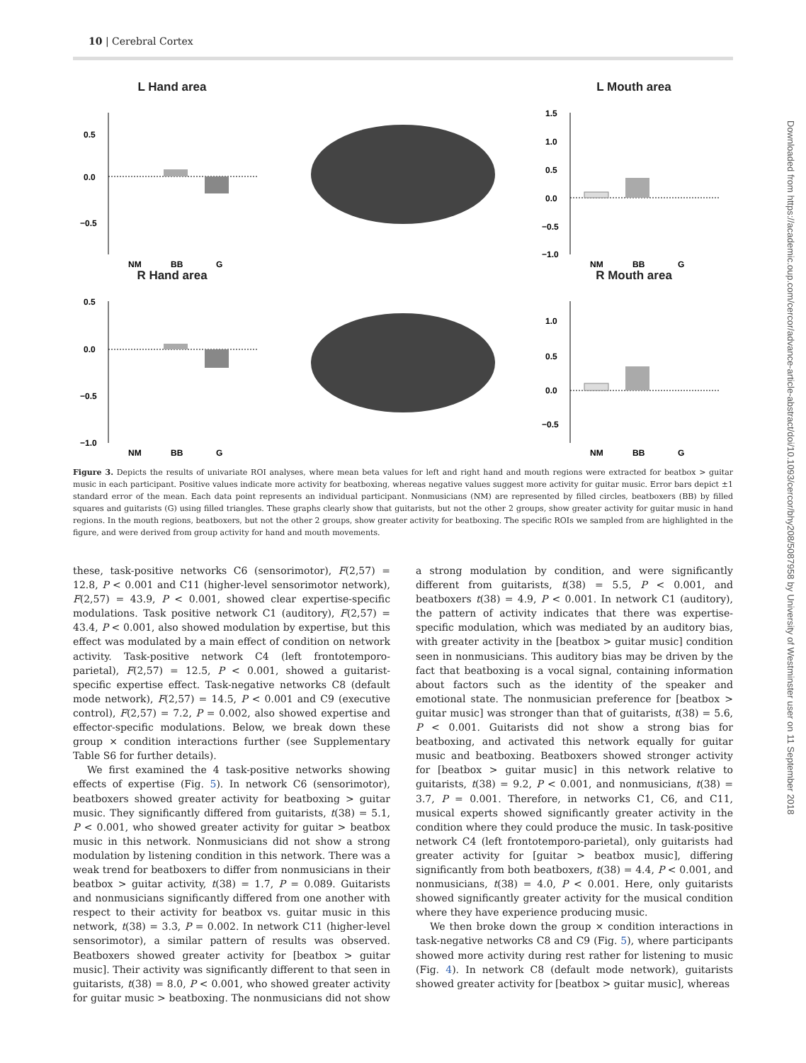10 | Cerebral Cortex
Downloaded from https://academic.oup.com/cercor/advance-article-abstract/doi/10.1093/cercor/bhy208/5087958 by University of Westminster user on 11 September 2018
L Hand area
0.5
0.0
−0.5
NM
BB
G
L Mouth area
1.5
1.0
0.5
0.0
−0.5
−1.0
NM
BB
G
R Hand area
0.5
0.0
−0.5
−1.0
NM
BB
G
R Mouth area
1.0
0.5
0.0
−0.5
NM
BB
G
Figure 3. Depicts the results of univariate ROI analyses, where mean beta values for left and right hand and mouth regions were extracted for beatbox > guitar music in each participant. Positive values indicate more activity for beatboxing, whereas negative values suggest more activity for guitar music. Error bars depict ±1 standard error of the mean. Each data point represents an individual participant. Nonmusicians (NM) are represented by filled circles, beatboxers (BB) by filled squares and guitarists (G) using filled triangles. These graphs clearly show that guitarists, but not the other 2 groups, show greater activity for guitar music in hand regions. In the mouth regions, beatboxers, but not the other 2 groups, show greater activity for beatboxing. The specific ROIs we sampled from are highlighted in the figure, and were derived from group activity for hand and mouth movements.
these, task-positive networks C6 (sensorimotor), F(2,57) = 12.8, P < 0.001 and C11 (higher-level sensorimotor network), F(2,57) = 43.9, P < 0.001, showed clear expertise-specific modulations. Task positive network C1 (auditory), F(2,57) = 43.4, P < 0.001, also showed modulation by expertise, but this effect was modulated by a main effect of condition on network activity. Task-positive network C4 (left frontotemporo-parietal), F(2,57) = 12.5, P < 0.001, showed a guitarist-specific expertise effect. Task-negative networks C8 (default mode network), F(2,57) = 14.5, P < 0.001 and C9 (executive control), F(2,57) = 7.2, P = 0.002, also showed expertise and effector-specific modulations. Below, we break down these group × condition interactions further (see Supplementary Table S6 for further details).
We first examined the 4 task-positive networks showing effects of expertise (Fig. 5). In network C6 (sensorimotor), beatboxers showed greater activity for beatboxing > guitar music. They significantly differed from guitarists, t(38) = 5.1, P < 0.001, who showed greater activity for guitar > beatbox music in this network. Nonmusicians did not show a strong modulation by listening condition in this network. There was a weak trend for beatboxers to differ from nonmusicians in their beatbox > guitar activity, t(38) = 1.7, P = 0.089. Guitarists and nonmusicians significantly differed from one another with respect to their activity for beatbox vs. guitar music in this network, t(38) = 3.3, P = 0.002. In network C11 (higher-level sensorimotor), a similar pattern of results was observed. Beatboxers showed greater activity for [beatbox > guitar music]. Their activity was significantly different to that seen in guitarists, t(38) = 8.0, P < 0.001, who showed greater activity for guitar music > beatboxing. The nonmusicians did not show a strong modulation by condition, and were significantly different from guitarists, t(38) = 5.5, P < 0.001, and beatboxers t(38) = 4.9, P < 0.001. In network C1 (auditory), the pattern of activity indicates that there was expertise-specific modulation, which was mediated by an auditory bias, with greater activity in the [beatbox > guitar music] condition seen in nonmusicians. This auditory bias may be driven by the fact that beatboxing is a vocal signal, containing information about factors such as the identity of the speaker and emotional state. The nonmusician preference for [beatbox > guitar music] was stronger than that of guitarists, t(38) = 5.6, P < 0.001. Guitarists did not show a strong bias for beatboxing, and activated this network equally for guitar music and beatboxing. Beatboxers showed stronger activity for [beatbox > guitar music] in this network relative to guitarists, t(38) = 9.2, P < 0.001, and nonmusicians, t(38) = 3.7, P = 0.001. Therefore, in networks C1, C6, and C11, musical experts showed significantly greater activity in the condition where they could produce the music. In task-positive network C4 (left frontotemporo-parietal), only guitarists had greater activity for [guitar > beatbox music], differing significantly from both beatboxers, t(38) = 4.4, P < 0.001, and nonmusicians, t(38) = 4.0, P < 0.001. Here, only guitarists showed significantly greater activity for the musical condition where they have experience producing music.
We then broke down the group × condition interactions in task-negative networks C8 and C9 (Fig. 5), where participants showed more activity during rest rather for listening to music (Fig. 4). In network C8 (default mode network), guitarists showed greater activity for [beatbox > guitar music], whereas